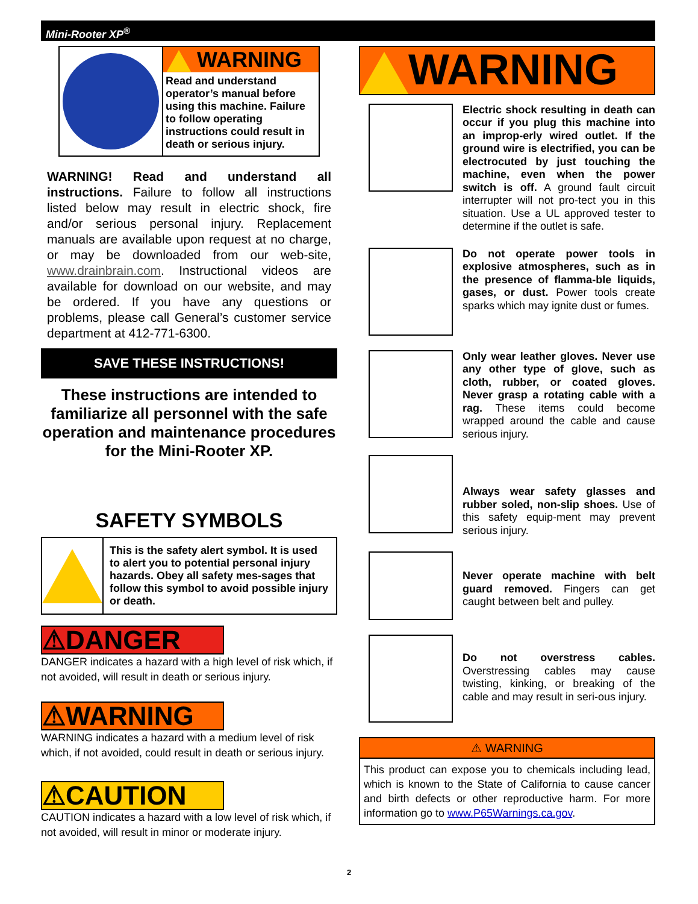Mini-Rooter XP<sup>®</sup>
WARNING
Read and understand operator’s manual before using this machine. Failure to follow operating instructions could result in death or serious injury.
WARNING! Read and understand all instructions. Failure to follow all instructions listed below may result in electric shock, fire and/or serious personal injury. Replacement manuals are available upon request at no charge, or may be downloaded from our web-site, www.drainbrain.com. Instructional videos are available for download on our website, and may be ordered. If you have any questions or problems, please call General’s customer service department at 412-771-6300.
SAVE THESE INSTRUCTIONS!
These instructions are intended to familiarize all personnel with the safe operation and maintenance procedures for the Mini-Rooter XP.
SAFETY SYMBOLS
This is the safety alert symbol. It is used to alert you to potential personal injury hazards. Obey all safety mes-sages that follow this symbol to avoid possible injury or death.
⚠DANGER
DANGER indicates a hazard with a high level of risk which, if not avoided, will result in death or serious injury.
⚠WARNING
WARNING indicates a hazard with a medium level of risk which, if not avoided, could result in death or serious injury.
⚠CAUTION
CAUTION indicates a hazard with a low level of risk which, if not avoided, will result in minor or moderate injury.
WARNING
Electric shock resulting in death can occur if you plug this machine into an improp-erly wired outlet. If the ground wire is electrified, you can be electrocuted by just touching the machine, even when the power switch is off. A ground fault circuit interrupter will not pro-tect you in this situation. Use a UL approved tester to determine if the outlet is safe.
Do not operate power tools in explosive atmospheres, such as in the presence of flamma-ble liquids, gases, or dust. Power tools create sparks which may ignite dust or fumes.
Only wear leather gloves. Never use any other type of glove, such as cloth, rubber, or coated gloves. Never grasp a rotating cable with a rag. These items could become wrapped around the cable and cause serious injury.
Always wear safety glasses and rubber soled, non-slip shoes. Use of this safety equip-ment may prevent serious injury.
Never operate machine with belt guard removed. Fingers can get caught between belt and pulley.
Do not overstress cables. Overstressing cables may cause twisting, kinking, or breaking of the cable and may result in seri-ous injury.
⚠ WARNING
This product can expose you to chemicals including lead, which is known to the State of California to cause cancer and birth defects or other reproductive harm. For more information go to www.P65Warnings.ca.gov.
2